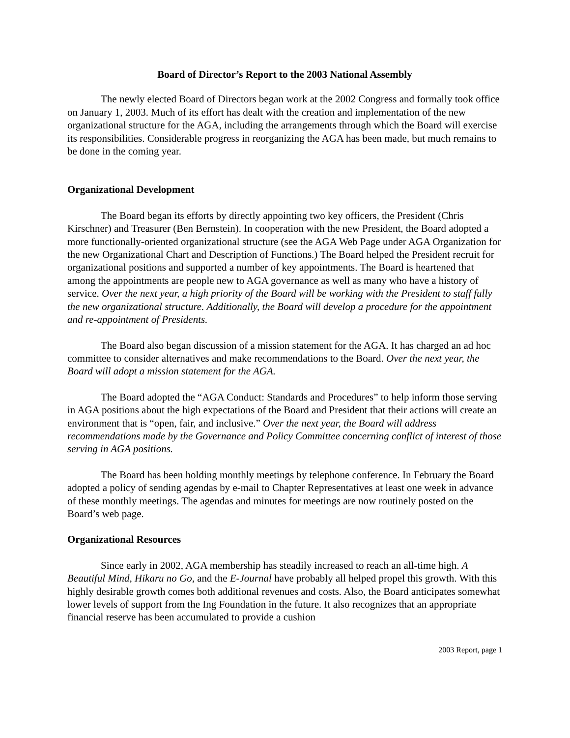Board of Director’s Report to the 2003 National Assembly
The newly elected Board of Directors began work at the 2002 Congress and formally took office on January 1, 2003. Much of its effort has dealt with the creation and implementation of the new organizational structure for the AGA, including the arrangements through which the Board will exercise its responsibilities. Considerable progress in reorganizing the AGA has been made, but much remains to be done in the coming year.
Organizational Development
The Board began its efforts by directly appointing two key officers, the President (Chris Kirschner) and Treasurer (Ben Bernstein). In cooperation with the new President, the Board adopted a more functionally-oriented organizational structure (see the AGA Web Page under AGA Organization for the new Organizational Chart and Description of Functions.) The Board helped the President recruit for organizational positions and supported a number of key appointments. The Board is heartened that among the appointments are people new to AGA governance as well as many who have a history of service. Over the next year, a high priority of the Board will be working with the President to staff fully the new organizational structure. Additionally, the Board will develop a procedure for the appointment and re-appointment of Presidents.
The Board also began discussion of a mission statement for the AGA. It has charged an ad hoc committee to consider alternatives and make recommendations to the Board. Over the next year, the Board will adopt a mission statement for the AGA.
The Board adopted the “AGA Conduct: Standards and Procedures” to help inform those serving in AGA positions about the high expectations of the Board and President that their actions will create an environment that is “open, fair, and inclusive.” Over the next year, the Board will address recommendations made by the Governance and Policy Committee concerning conflict of interest of those serving in AGA positions.
The Board has been holding monthly meetings by telephone conference. In February the Board adopted a policy of sending agendas by e-mail to Chapter Representatives at least one week in advance of these monthly meetings. The agendas and minutes for meetings are now routinely posted on the Board’s web page.
Organizational Resources
Since early in 2002, AGA membership has steadily increased to reach an all-time high. A Beautiful Mind, Hikaru no Go, and the E-Journal have probably all helped propel this growth. With this highly desirable growth comes both additional revenues and costs. Also, the Board anticipates somewhat lower levels of support from the Ing Foundation in the future. It also recognizes that an appropriate financial reserve has been accumulated to provide a cushion
2003 Report, page 1